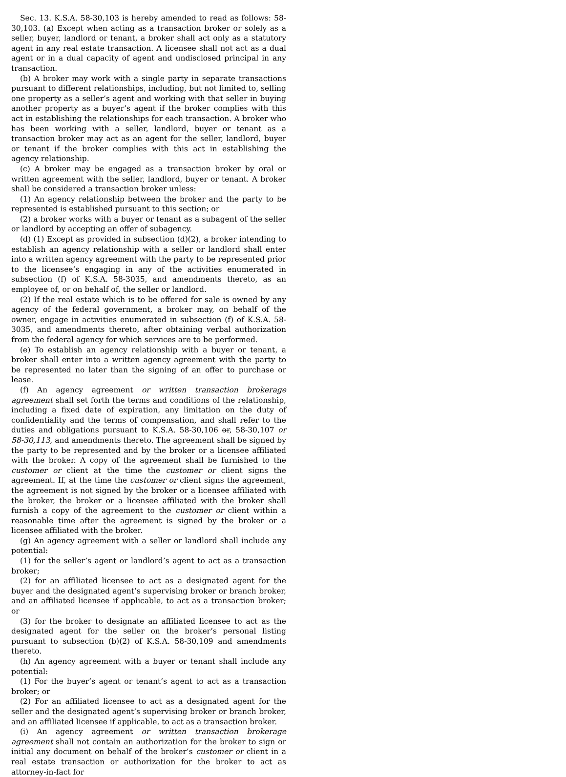Sec. 13. K.S.A. 58-30,103 is hereby amended to read as follows: 58-30,103. (a) Except when acting as a transaction broker or solely as a seller, buyer, landlord or tenant, a broker shall act only as a statutory agent in any real estate transaction. A licensee shall not act as a dual agent or in a dual capacity of agent and undisclosed principal in any transaction.
(b) A broker may work with a single party in separate transactions pursuant to different relationships, including, but not limited to, selling one property as a seller’s agent and working with that seller in buying another property as a buyer’s agent if the broker complies with this act in establishing the relationships for each transaction. A broker who has been working with a seller, landlord, buyer or tenant as a transaction broker may act as an agent for the seller, landlord, buyer or tenant if the broker complies with this act in establishing the agency relationship.
(c) A broker may be engaged as a transaction broker by oral or written agreement with the seller, landlord, buyer or tenant. A broker shall be considered a transaction broker unless:
(1) An agency relationship between the broker and the party to be represented is established pursuant to this section; or
(2) a broker works with a buyer or tenant as a subagent of the seller or landlord by accepting an offer of subagency.
(d) (1) Except as provided in subsection (d)(2), a broker intending to establish an agency relationship with a seller or landlord shall enter into a written agency agreement with the party to be represented prior to the licensee’s engaging in any of the activities enumerated in subsection (f) of K.S.A. 58-3035, and amendments thereto, as an employee of, or on behalf of, the seller or landlord.
(2) If the real estate which is to be offered for sale is owned by any agency of the federal government, a broker may, on behalf of the owner, engage in activities enumerated in subsection (f) of K.S.A. 58-3035, and amendments thereto, after obtaining verbal authorization from the federal agency for which services are to be performed.
(e) To establish an agency relationship with a buyer or tenant, a broker shall enter into a written agency agreement with the party to be represented no later than the signing of an offer to purchase or lease.
(f) An agency agreement or written transaction brokerage agreement shall set forth the terms and conditions of the relationship, including a fixed date of expiration, any limitation on the duty of confidentiality and the terms of compensation, and shall refer to the duties and obligations pursuant to K.S.A. 58-30,106 or, 58-30,107 or 58-30,113, and amendments thereto. The agreement shall be signed by the party to be represented and by the broker or a licensee affiliated with the broker. A copy of the agreement shall be furnished to the customer or client at the time the customer or client signs the agreement. If, at the time the customer or client signs the agreement, the agreement is not signed by the broker or a licensee affiliated with the broker, the broker or a licensee affiliated with the broker shall furnish a copy of the agreement to the customer or client within a reasonable time after the agreement is signed by the broker or a licensee affiliated with the broker.
(g) An agency agreement with a seller or landlord shall include any potential:
(1) for the seller’s agent or landlord’s agent to act as a transaction broker;
(2) for an affiliated licensee to act as a designated agent for the buyer and the designated agent’s supervising broker or branch broker, and an affiliated licensee if applicable, to act as a transaction broker; or
(3) for the broker to designate an affiliated licensee to act as the designated agent for the seller on the broker’s personal listing pursuant to subsection (b)(2) of K.S.A. 58-30,109 and amendments thereto.
(h) An agency agreement with a buyer or tenant shall include any potential:
(1) For the buyer’s agent or tenant’s agent to act as a transaction broker; or
(2) For an affiliated licensee to act as a designated agent for the seller and the designated agent’s supervising broker or branch broker, and an affiliated licensee if applicable, to act as a transaction broker.
(i) An agency agreement or written transaction brokerage agreement shall not contain an authorization for the broker to sign or initial any document on behalf of the broker’s customer or client in a real estate transaction or authorization for the broker to act as attorney-in-fact for